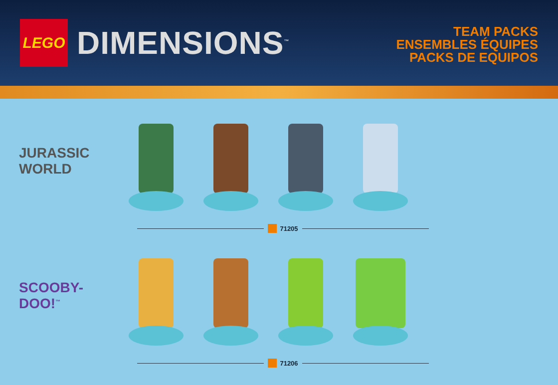LEGO
DIMENSIONS<sup>™</sup>
TEAM PACKS
ENSEMBLES ÉQUIPES
PACKS DE EQUIPOS
JURASSIC WORLD
71205
SCOOBY-DOO!<sup>™</sup>
71206